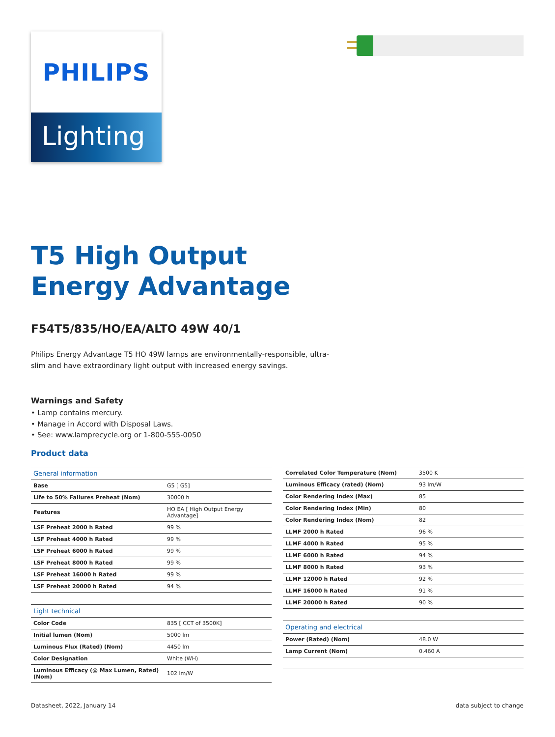PHILIPS
Lighting
T5 High Output
Energy Advantage
F54T5/835/HO/EA/ALTO 49W 40/1
Philips Energy Advantage T5 HO 49W lamps are environmentally-responsible, ultra-slim and have extraordinary light output with increased energy savings.
Warnings and Safety
• Lamp contains mercury.
• Manage in Accord with Disposal Laws.
• See: www.lamprecycle.org or 1-800-555-0050
Product data
| General information | |
| Base | G5 [ G5] |
| Life to 50% Failures Preheat (Nom) | 30000 h |
| Features | HO EA [ High Output Energy Advantage] |
| LSF Preheat 2000 h Rated | 99 % |
| LSF Preheat 4000 h Rated | 99 % |
| LSF Preheat 6000 h Rated | 99 % |
| LSF Preheat 8000 h Rated | 99 % |
| LSF Preheat 16000 h Rated | 99 % |
| LSF Preheat 20000 h Rated | 94 % |
| Light technical | |
| Color Code | 835 [ CCT of 3500K] |
| Initial lumen (Nom) | 5000 lm |
| Luminous Flux (Rated) (Nom) | 4450 lm |
| Color Designation | White (WH) |
| Luminous Efficacy (@ Max Lumen, Rated) (Nom) | 102 lm/W |
| Correlated Color Temperature (Nom) | 3500 K |
| Luminous Efficacy (rated) (Nom) | 93 lm/W |
| Color Rendering Index (Max) | 85 |
| Color Rendering Index (Min) | 80 |
| Color Rendering Index (Nom) | 82 |
| LLMF 2000 h Rated | 96 % |
| LLMF 4000 h Rated | 95 % |
| LLMF 6000 h Rated | 94 % |
| LLMF 8000 h Rated | 93 % |
| LLMF 12000 h Rated | 92 % |
| LLMF 16000 h Rated | 91 % |
| LLMF 20000 h Rated | 90 % |
| Operating and electrical | |
| Power (Rated) (Nom) | 48.0 W |
| Lamp Current (Nom) | 0.460 A |
Datasheet, 2022, January 14 data subject to change